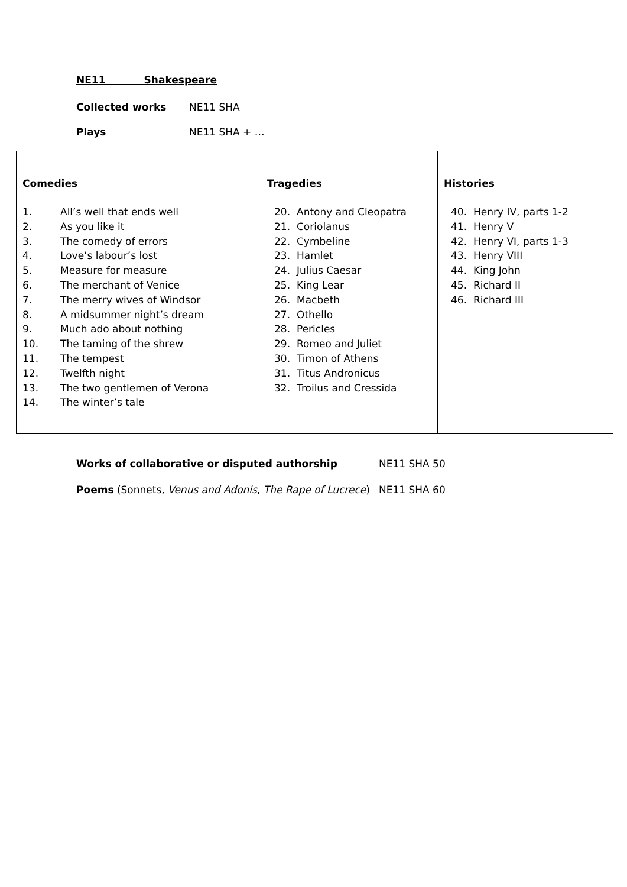NE11 Shakespeare
Collected works NE11 SHA
Plays NE11 SHA + …
| Comedies 1. All’s well that ends well 2. As you like it 3. The comedy of errors 4. Love’s labour’s lost 5. Measure for measure 6. The merchant of Venice 7. The merry wives of Windsor 8. A midsummer night’s dream 9. Much ado about nothing 10. The taming of the shrew 11. The tempest 12. Twelfth night 13. The two gentlemen of Verona 14. The winter’s tale | Tragedies 20. Antony and Cleopatra 21. Coriolanus 22. Cymbeline 23. Hamlet 24. Julius Caesar 25. King Lear 26. Macbeth 27. Othello 28. Pericles 29. Romeo and Juliet 30. Timon of Athens 31. Titus Andronicus 32. Troilus and Cressida | Histories 40. Henry IV, parts 1-2 41. Henry V 42. Henry VI, parts 1-3 43. Henry VIII 44. King John 45. Richard II 46. Richard III |
Works of collaborative or disputed authorship NE11 SHA 50
Poems (Sonnets, Venus and Adonis, The Rape of Lucrece) NE11 SHA 60